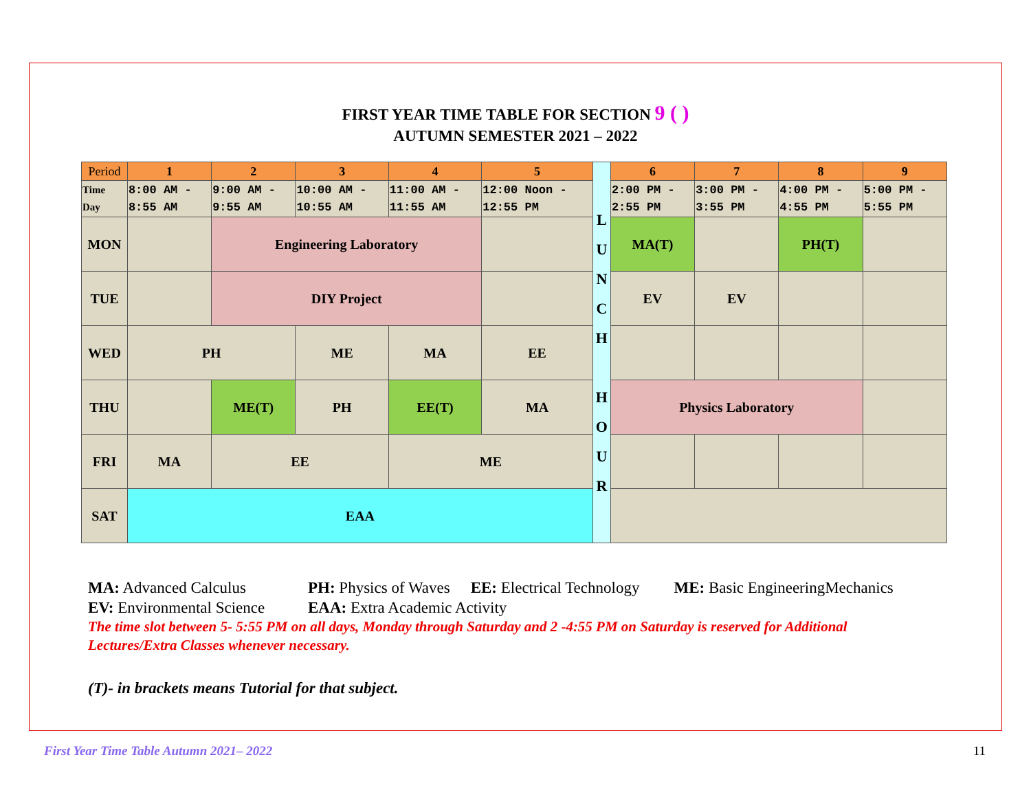FIRST YEAR TIME TABLE FOR SECTION 9 ( )
AUTUMN SEMESTER 2021 – 2022
| Period | 1 | 2 | 3 | 4 | 5 | L U N C H H O U R | 6 | 7 | 8 | 9 |
| Time Day | 8:00 AM - 8:55 AM | 9:00 AM - 9:55 AM | 10:00 AM - 10:55 AM | 11:00 AM - 11:55 AM | 12:00 Noon - 12:55 PM | | 2:00 PM - 2:55 PM | 3:00 PM - 3:55 PM | 4:00 PM - 4:55 PM | 5:00 PM - 5:55 PM |
| MON | | Engineering Laboratory | | | | | MA(T) | | PH(T) | |
| TUE | | DIY Project | | | | | EV | EV | | |
| WED | PH | | ME | MA | EE | | | | | |
| THU | | ME(T) | PH | EE(T) | MA | | Physics Laboratory | | | |
| FRI | MA | EE | | ME | | | | | | |
| SAT | EAA | | | | | | | | | |
MA: Advanced Calculus PH: Physics of Waves EE: Electrical Technology ME: Basic EngineeringMechanics
EV: Environmental Science EAA: Extra Academic Activity
The time slot between 5- 5:55 PM on all days, Monday through Saturday and 2 -4:55 PM on Saturday is reserved for Additional Lectures/Extra Classes whenever necessary.
(T)- in brackets means Tutorial for that subject.
First Year Time Table Autumn 2021– 2022 11